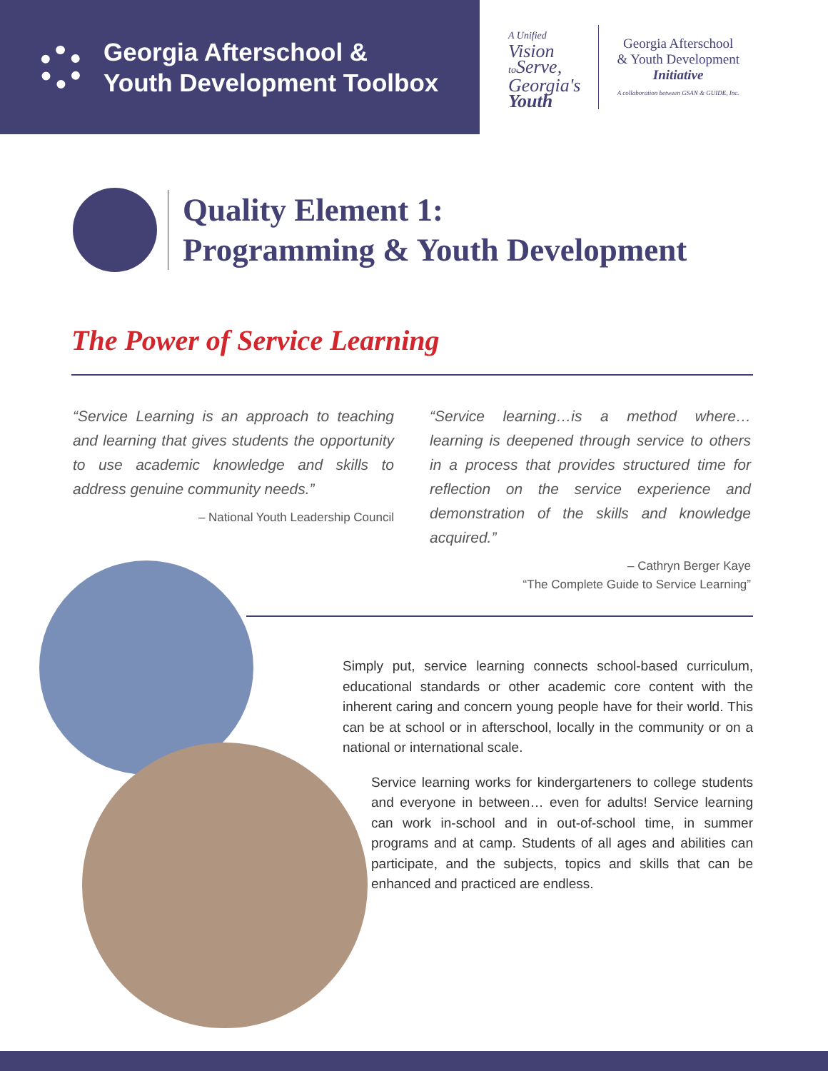Georgia Afterschool &
Youth Development Toolbox
A Unified
Vision
to Serve,
Georgia's
Youth
Georgia Afterschool
& Youth Development
Initiative
A collaboration between GSAN & GUIDE, Inc.
Quality Element 1:
Programming & Youth Development
The Power of Service Learning
“Service Learning is an approach to teaching and learning that gives students the opportunity to use academic knowledge and skills to address genuine community needs.”
– National Youth Leadership Council
“Service learning…is a method where… learning is deepened through service to others in a process that provides structured time for reflection on the service experience and demonstration of the skills and knowledge acquired.”
– Cathryn Berger Kaye
“The Complete Guide to Service Learning”
Simply put, service learning connects school-based curriculum, educational standards or other academic core content with the inherent caring and concern young people have for their world. This can be at school or in afterschool, locally in the community or on a national or international scale.
Service learning works for kindergarteners to college students and everyone in between… even for adults! Service learning can work in-school and in out-of-school time, in summer programs and at camp. Students of all ages and abilities can participate, and the subjects, topics and skills that can be enhanced and practiced are endless.